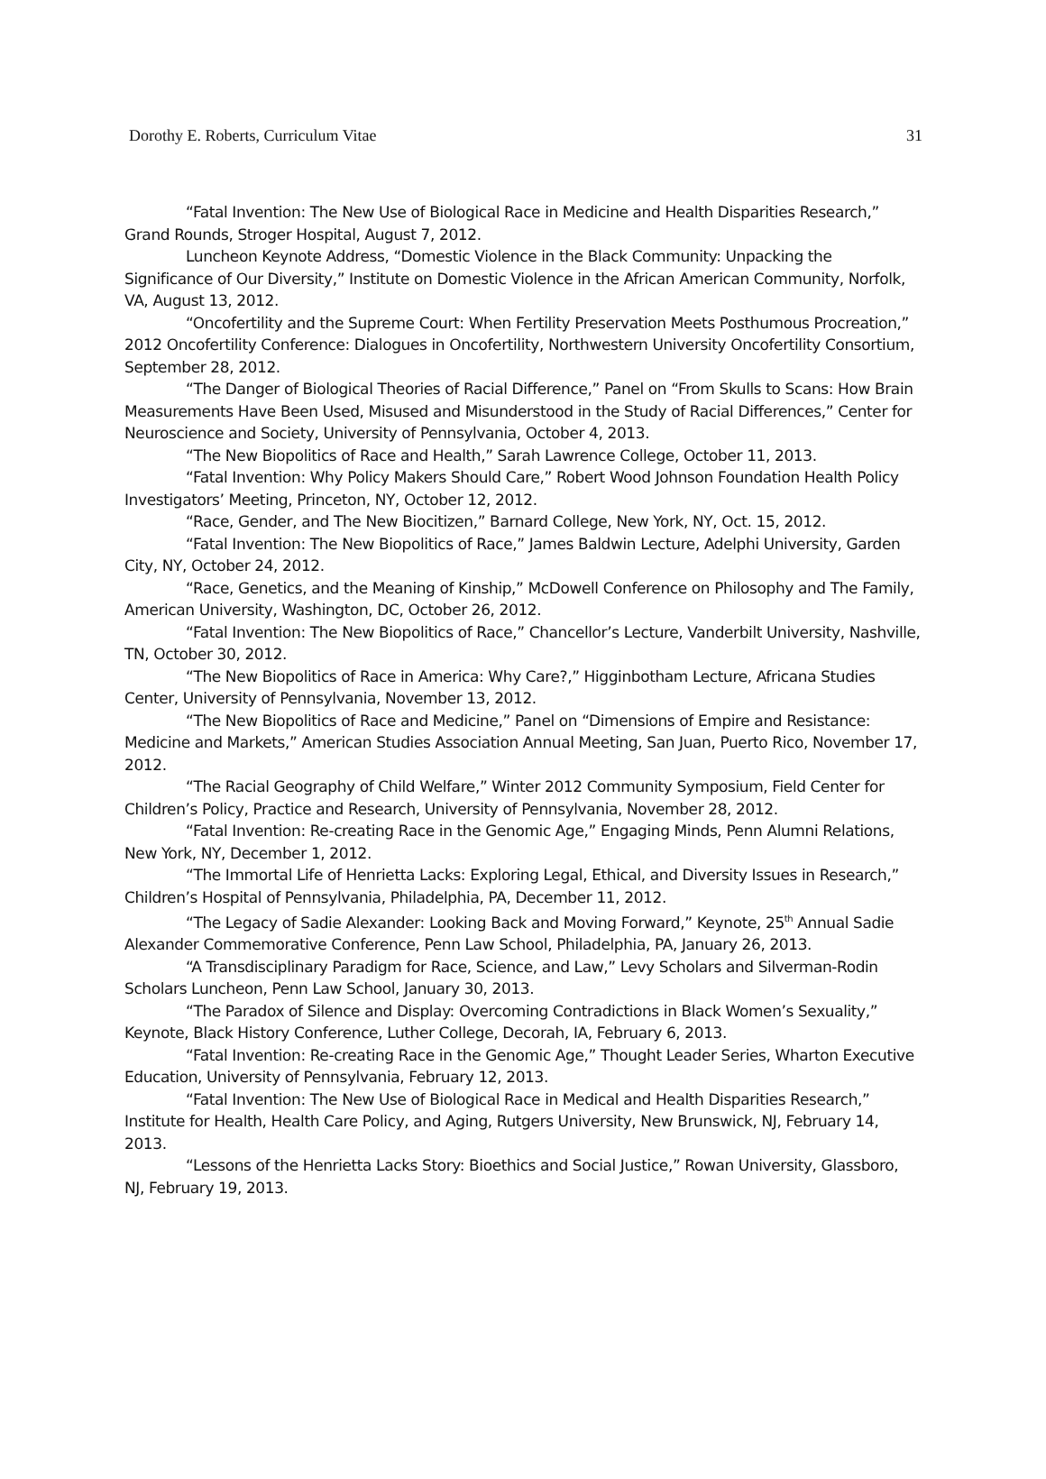Dorothy E. Roberts, Curriculum Vitae 31
“Fatal Invention: The New Use of Biological Race in Medicine and Health Disparities Research,” Grand Rounds, Stroger Hospital, August 7, 2012.
Luncheon Keynote Address, “Domestic Violence in the Black Community: Unpacking the Significance of Our Diversity,” Institute on Domestic Violence in the African American Community, Norfolk, VA, August 13, 2012.
“Oncofertility and the Supreme Court: When Fertility Preservation Meets Posthumous Procreation,” 2012 Oncofertility Conference: Dialogues in Oncofertility, Northwestern University Oncofertility Consortium, September 28, 2012.
“The Danger of Biological Theories of Racial Difference,” Panel on “From Skulls to Scans: How Brain Measurements Have Been Used, Misused and Misunderstood in the Study of Racial Differences,” Center for Neuroscience and Society, University of Pennsylvania, October 4, 2013.
“The New Biopolitics of Race and Health,” Sarah Lawrence College, October 11, 2013.
“Fatal Invention: Why Policy Makers Should Care,” Robert Wood Johnson Foundation Health Policy Investigators’ Meeting, Princeton, NY, October 12, 2012.
“Race, Gender, and The New Biocitizen,” Barnard College, New York, NY, Oct. 15, 2012.
“Fatal Invention: The New Biopolitics of Race,” James Baldwin Lecture, Adelphi University, Garden City, NY, October 24, 2012.
“Race, Genetics, and the Meaning of Kinship,” McDowell Conference on Philosophy and The Family, American University, Washington, DC, October 26, 2012.
“Fatal Invention: The New Biopolitics of Race,” Chancellor’s Lecture, Vanderbilt University, Nashville, TN, October 30, 2012.
“The New Biopolitics of Race in America: Why Care?,” Higginbotham Lecture, Africana Studies Center, University of Pennsylvania, November 13, 2012.
“The New Biopolitics of Race and Medicine,” Panel on “Dimensions of Empire and Resistance: Medicine and Markets,” American Studies Association Annual Meeting, San Juan, Puerto Rico, November 17, 2012.
“The Racial Geography of Child Welfare,” Winter 2012 Community Symposium, Field Center for Children’s Policy, Practice and Research, University of Pennsylvania, November 28, 2012.
“Fatal Invention: Re-creating Race in the Genomic Age,” Engaging Minds, Penn Alumni Relations, New York, NY, December 1, 2012.
“The Immortal Life of Henrietta Lacks: Exploring Legal, Ethical, and Diversity Issues in Research,” Children’s Hospital of Pennsylvania, Philadelphia, PA, December 11, 2012.
“The Legacy of Sadie Alexander: Looking Back and Moving Forward,” Keynote, 25<sup>th</sup> Annual Sadie Alexander Commemorative Conference, Penn Law School, Philadelphia, PA, January 26, 2013.
“A Transdisciplinary Paradigm for Race, Science, and Law,” Levy Scholars and Silverman-Rodin Scholars Luncheon, Penn Law School, January 30, 2013.
“The Paradox of Silence and Display: Overcoming Contradictions in Black Women’s Sexuality,” Keynote, Black History Conference, Luther College, Decorah, IA, February 6, 2013.
“Fatal Invention: Re-creating Race in the Genomic Age,” Thought Leader Series, Wharton Executive Education, University of Pennsylvania, February 12, 2013.
“Fatal Invention: The New Use of Biological Race in Medical and Health Disparities Research,” Institute for Health, Health Care Policy, and Aging, Rutgers University, New Brunswick, NJ, February 14, 2013.
“Lessons of the Henrietta Lacks Story: Bioethics and Social Justice,” Rowan University, Glassboro, NJ, February 19, 2013.